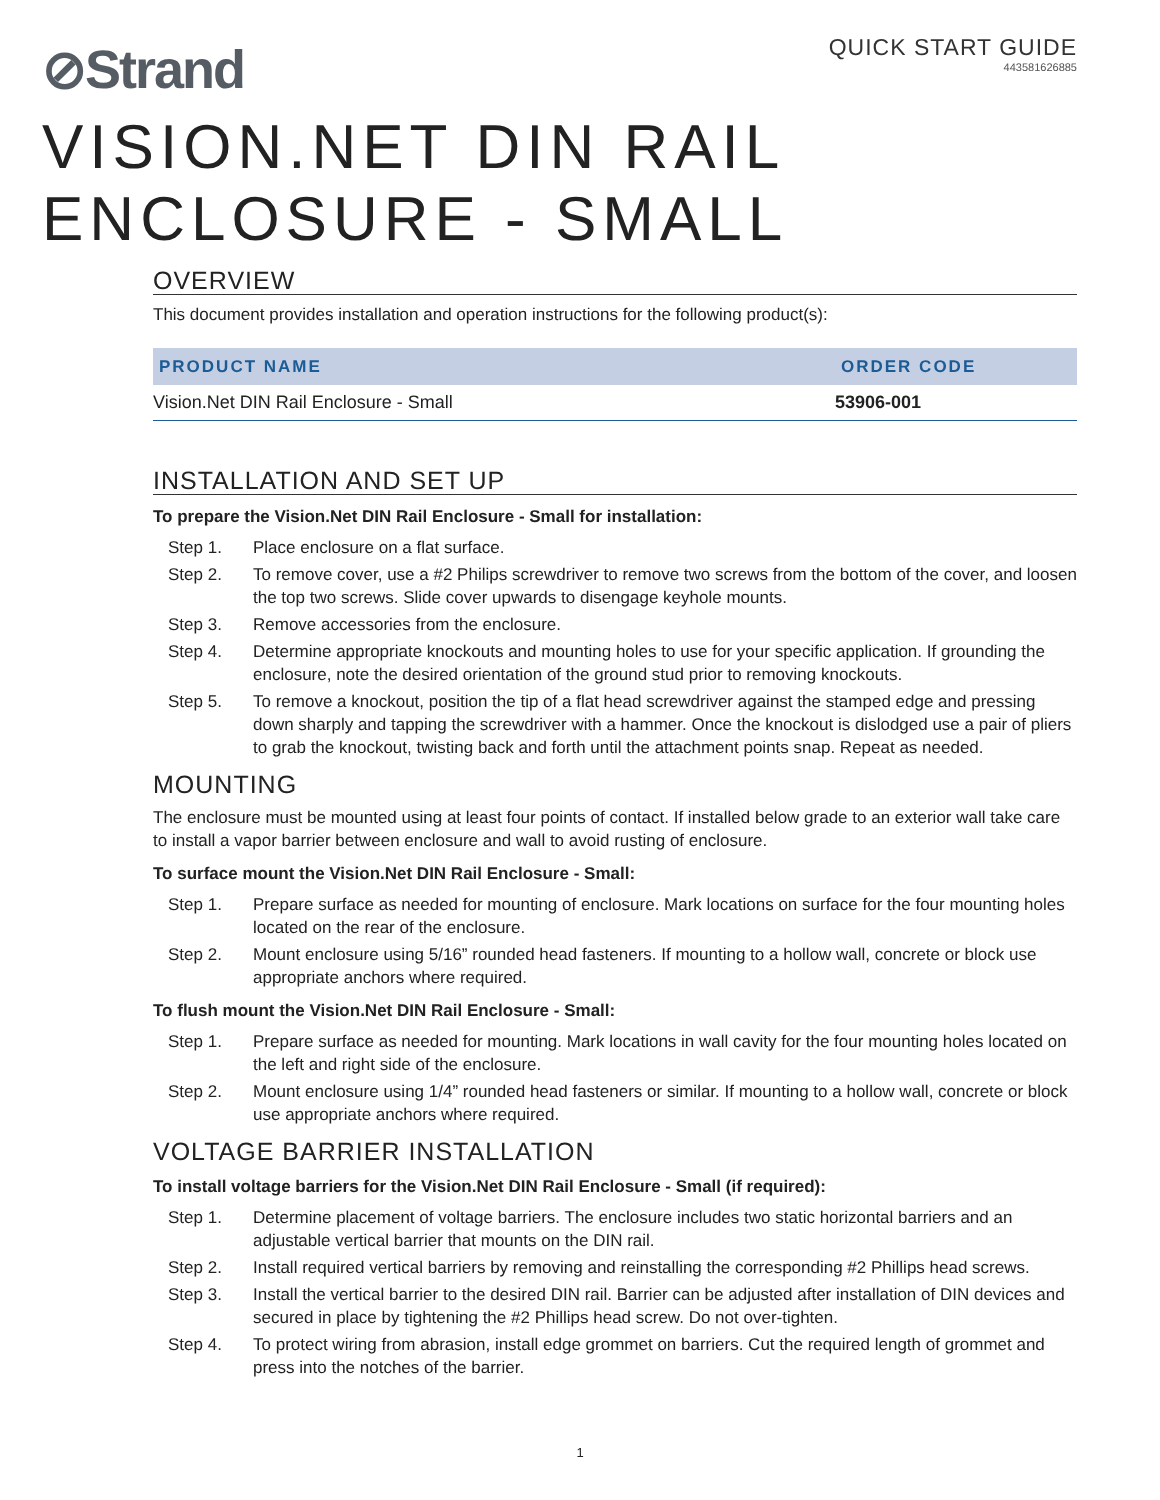⊘Strand
QUICK START GUIDE
443581626885
VISION.NET DIN RAIL
ENCLOSURE - SMALL
OVERVIEW
This document provides installation and operation instructions for the following product(s):
| PRODUCT NAME | ORDER CODE |
| --- | --- |
| Vision.Net DIN Rail Enclosure - Small | 53906-001 |
INSTALLATION AND SET UP
To prepare the Vision.Net DIN Rail Enclosure - Small for installation:
Step 1. Place enclosure on a flat surface.
Step 2. To remove cover, use a #2 Philips screwdriver to remove two screws from the bottom of the cover, and loosen the top two screws. Slide cover upwards to disengage keyhole mounts.
Step 3. Remove accessories from the enclosure.
Step 4. Determine appropriate knockouts and mounting holes to use for your specific application. If grounding the enclosure, note the desired orientation of the ground stud prior to removing knockouts.
Step 5. To remove a knockout, position the tip of a flat head screwdriver against the stamped edge and pressing down sharply and tapping the screwdriver with a hammer. Once the knockout is dislodged use a pair of pliers to grab the knockout, twisting back and forth until the attachment points snap. Repeat as needed.
MOUNTING
The enclosure must be mounted using at least four points of contact. If installed below grade to an exterior wall take care to install a vapor barrier between enclosure and wall to avoid rusting of enclosure.
To surface mount the Vision.Net DIN Rail Enclosure - Small:
Step 1. Prepare surface as needed for mounting of enclosure. Mark locations on surface for the four mounting holes located on the rear of the enclosure.
Step 2. Mount enclosure using 5/16” rounded head fasteners. If mounting to a hollow wall, concrete or block use appropriate anchors where required.
To flush mount the Vision.Net DIN Rail Enclosure - Small:
Step 1. Prepare surface as needed for mounting. Mark locations in wall cavity for the four mounting holes located on the left and right side of the enclosure.
Step 2. Mount enclosure using 1/4” rounded head fasteners or similar. If mounting to a hollow wall, concrete or block use appropriate anchors where required.
VOLTAGE BARRIER INSTALLATION
To install voltage barriers for the Vision.Net DIN Rail Enclosure - Small (if required):
Step 1. Determine placement of voltage barriers. The enclosure includes two static horizontal barriers and an adjustable vertical barrier that mounts on the DIN rail.
Step 2. Install required vertical barriers by removing and reinstalling the corresponding #2 Phillips head screws.
Step 3. Install the vertical barrier to the desired DIN rail. Barrier can be adjusted after installation of DIN devices and secured in place by tightening the #2 Phillips head screw. Do not over-tighten.
Step 4. To protect wiring from abrasion, install edge grommet on barriers. Cut the required length of grommet and press into the notches of the barrier.
1